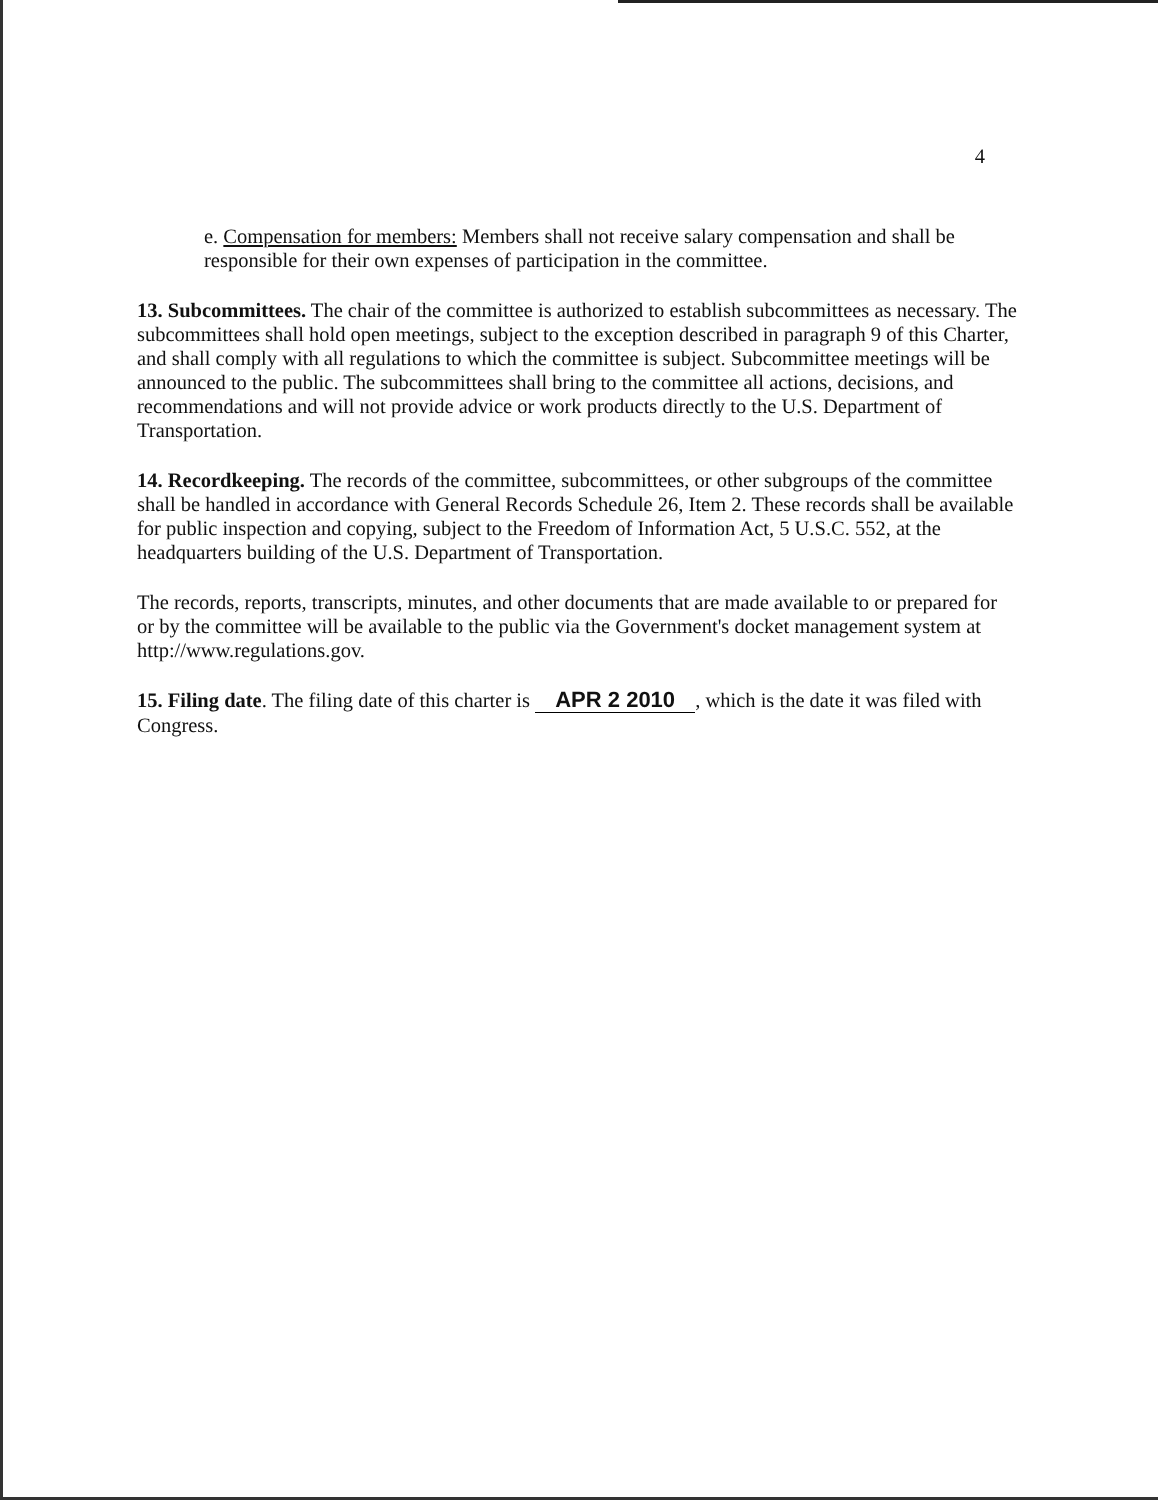4
e. Compensation for members: Members shall not receive salary compensation and shall be responsible for their own expenses of participation in the committee.
13. Subcommittees. The chair of the committee is authorized to establish subcommittees as necessary. The subcommittees shall hold open meetings, subject to the exception described in paragraph 9 of this Charter, and shall comply with all regulations to which the committee is subject. Subcommittee meetings will be announced to the public. The subcommittees shall bring to the committee all actions, decisions, and recommendations and will not provide advice or work products directly to the U.S. Department of Transportation.
14. Recordkeeping. The records of the committee, subcommittees, or other subgroups of the committee shall be handled in accordance with General Records Schedule 26, Item 2. These records shall be available for public inspection and copying, subject to the Freedom of Information Act, 5 U.S.C. 552, at the headquarters building of the U.S. Department of Transportation.
The records, reports, transcripts, minutes, and other documents that are made available to or prepared for or by the committee will be available to the public via the Government's docket management system at http://www.regulations.gov.
15. Filing date. The filing date of this charter is APR 2 2010, which is the date it was filed with Congress.